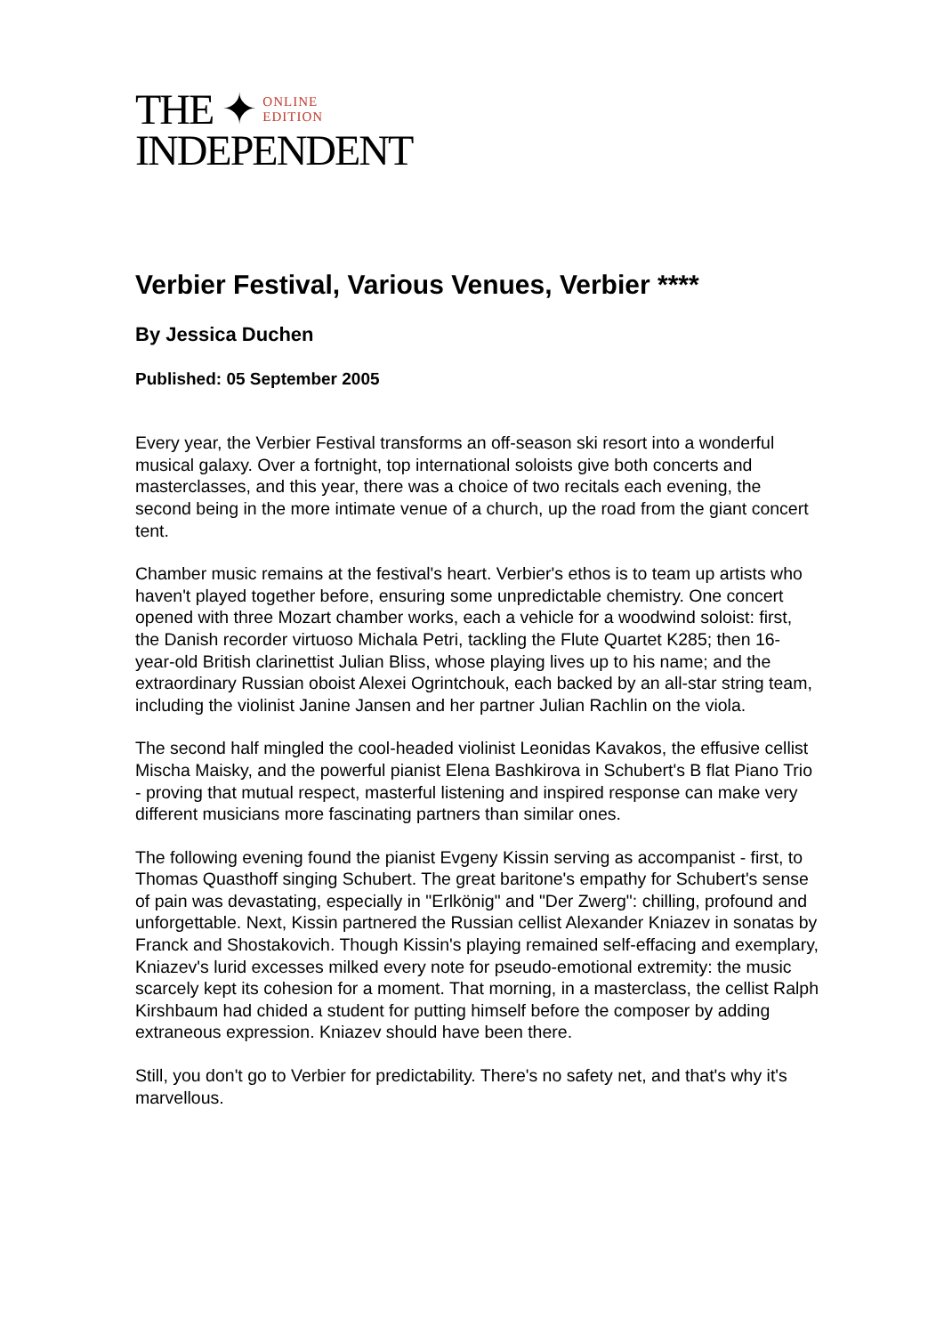THE ✦ ONLINE
EDITION
INDEPENDENT
Verbier Festival, Various Venues, Verbier ****
By Jessica Duchen
Published: 05 September 2005
Every year, the Verbier Festival transforms an off-season ski resort into a wonderful musical galaxy. Over a fortnight, top international soloists give both concerts and masterclasses, and this year, there was a choice of two recitals each evening, the second being in the more intimate venue of a church, up the road from the giant concert tent.
Chamber music remains at the festival's heart. Verbier's ethos is to team up artists who haven't played together before, ensuring some unpredictable chemistry. One concert opened with three Mozart chamber works, each a vehicle for a woodwind soloist: first, the Danish recorder virtuoso Michala Petri, tackling the Flute Quartet K285; then 16-year-old British clarinettist Julian Bliss, whose playing lives up to his name; and the extraordinary Russian oboist Alexei Ogrintchouk, each backed by an all-star string team, including the violinist Janine Jansen and her partner Julian Rachlin on the viola.
The second half mingled the cool-headed violinist Leonidas Kavakos, the effusive cellist Mischa Maisky, and the powerful pianist Elena Bashkirova in Schubert's B flat Piano Trio - proving that mutual respect, masterful listening and inspired response can make very different musicians more fascinating partners than similar ones.
The following evening found the pianist Evgeny Kissin serving as accompanist - first, to Thomas Quasthoff singing Schubert. The great baritone's empathy for Schubert's sense of pain was devastating, especially in "Erlkönig" and "Der Zwerg": chilling, profound and unforgettable. Next, Kissin partnered the Russian cellist Alexander Kniazev in sonatas by Franck and Shostakovich. Though Kissin's playing remained self-effacing and exemplary, Kniazev's lurid excesses milked every note for pseudo-emotional extremity: the music scarcely kept its cohesion for a moment. That morning, in a masterclass, the cellist Ralph Kirshbaum had chided a student for putting himself before the composer by adding extraneous expression. Kniazev should have been there.
Still, you don't go to Verbier for predictability. There's no safety net, and that's why it's marvellous.